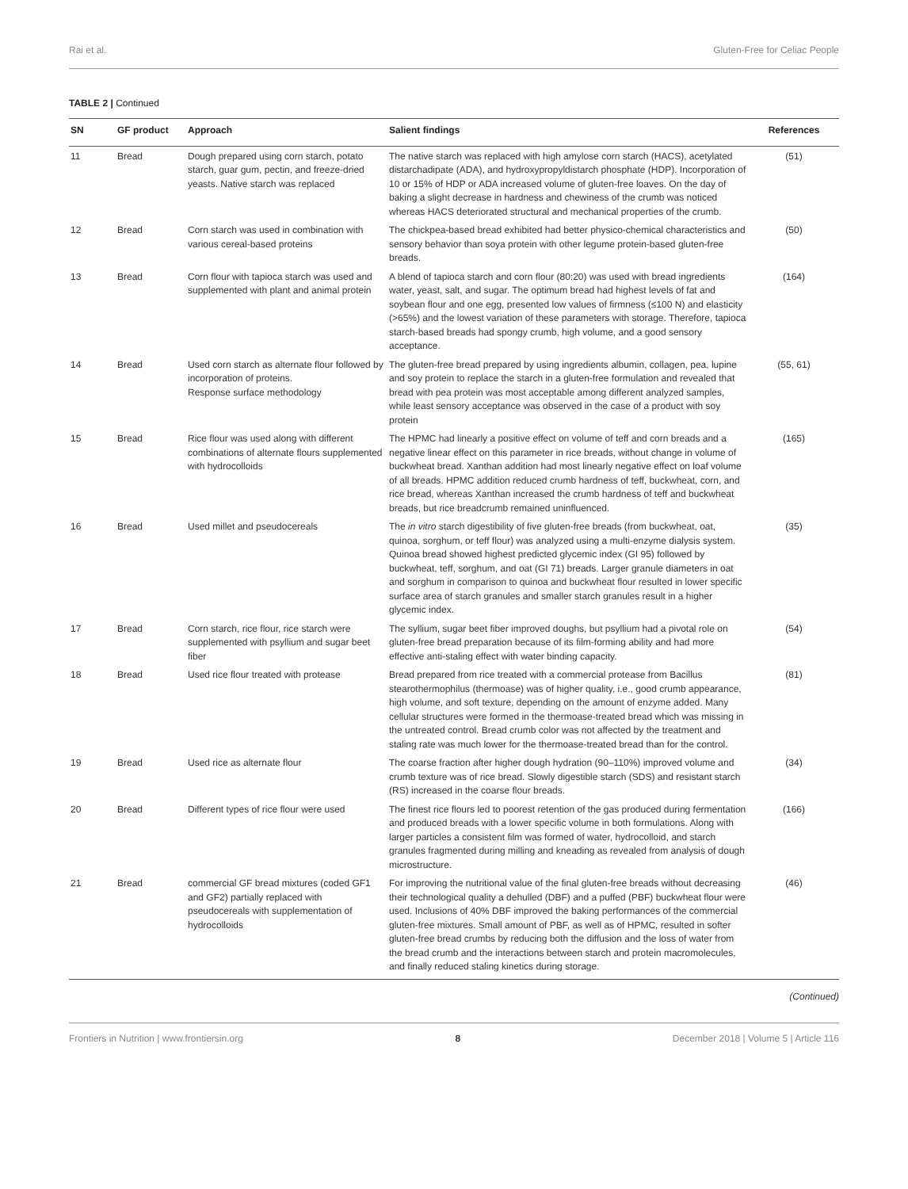Rai et al. Gluten-Free for Celiac People
TABLE 2 | Continued
| SN | GF product | Approach | Salient findings | References |
| --- | --- | --- | --- | --- |
| 11 | Bread | Dough prepared using corn starch, potato starch, guar gum, pectin, and freeze-dried yeasts. Native starch was replaced | The native starch was replaced with high amylose corn starch (HACS), acetylated distarchadipate (ADA), and hydroxypropyldistarch phosphate (HDP). Incorporation of 10 or 15% of HDP or ADA increased volume of gluten-free loaves. On the day of baking a slight decrease in hardness and chewiness of the crumb was noticed whereas HACS deteriorated structural and mechanical properties of the crumb. | (51) |
| 12 | Bread | Corn starch was used in combination with various cereal-based proteins | The chickpea-based bread exhibited had better physico-chemical characteristics and sensory behavior than soya protein with other legume protein-based gluten-free breads. | (50) |
| 13 | Bread | Corn flour with tapioca starch was used and supplemented with plant and animal protein | A blend of tapioca starch and corn flour (80:20) was used with bread ingredients water, yeast, salt, and sugar. The optimum bread had highest levels of fat and soybean flour and one egg, presented low values of firmness (≤100 N) and elasticity (>65%) and the lowest variation of these parameters with storage. Therefore, tapioca starch-based breads had spongy crumb, high volume, and a good sensory acceptance. | (164) |
| 14 | Bread | Used corn starch as alternate flour followed by incorporation of proteins. Response surface methodology | The gluten-free bread prepared by using ingredients albumin, collagen, pea, lupine and soy protein to replace the starch in a gluten-free formulation and revealed that bread with pea protein was most acceptable among different analyzed samples, while least sensory acceptance was observed in the case of a product with soy protein | (55, 61) |
| 15 | Bread | Rice flour was used along with different combinations of alternate flours supplemented with hydrocolloids | The HPMC had linearly a positive effect on volume of teff and corn breads and a negative linear effect on this parameter in rice breads, without change in volume of buckwheat bread. Xanthan addition had most linearly negative effect on loaf volume of all breads. HPMC addition reduced crumb hardness of teff, buckwheat, corn, and rice bread, whereas Xanthan increased the crumb hardness of teff and buckwheat breads, but rice breadcrumb remained uninfluenced. | (165) |
| 16 | Bread | Used millet and pseudocereals | The in vitro starch digestibility of five gluten-free breads (from buckwheat, oat, quinoa, sorghum, or teff flour) was analyzed using a multi-enzyme dialysis system. Quinoa bread showed highest predicted glycemic index (GI 95) followed by buckwheat, teff, sorghum, and oat (GI 71) breads. Larger granule diameters in oat and sorghum in comparison to quinoa and buckwheat flour resulted in lower specific surface area of starch granules and smaller starch granules result in a higher glycemic index. | (35) |
| 17 | Bread | Corn starch, rice flour, rice starch were supplemented with psyllium and sugar beet fiber | The syllium, sugar beet fiber improved doughs, but psyllium had a pivotal role on gluten-free bread preparation because of its film-forming ability and had more effective anti-staling effect with water binding capacity. | (54) |
| 18 | Bread | Used rice flour treated with protease | Bread prepared from rice treated with a commercial protease from Bacillus stearothermophilus (thermoase) was of higher quality, i.e., good crumb appearance, high volume, and soft texture, depending on the amount of enzyme added. Many cellular structures were formed in the thermoase-treated bread which was missing in the untreated control. Bread crumb color was not affected by the treatment and staling rate was much lower for the thermoase-treated bread than for the control. | (81) |
| 19 | Bread | Used rice as alternate flour | The coarse fraction after higher dough hydration (90–110%) improved volume and crumb texture was of rice bread. Slowly digestible starch (SDS) and resistant starch (RS) increased in the coarse flour breads. | (34) |
| 20 | Bread | Different types of rice flour were used | The finest rice flours led to poorest retention of the gas produced during fermentation and produced breads with a lower specific volume in both formulations. Along with larger particles a consistent film was formed of water, hydrocolloid, and starch granules fragmented during milling and kneading as revealed from analysis of dough microstructure. | (166) |
| 21 | Bread | commercial GF bread mixtures (coded GF1 and GF2) partially replaced with pseudocereals with supplementation of hydrocolloids | For improving the nutritional value of the final gluten-free breads without decreasing their technological quality a dehulled (DBF) and a puffed (PBF) buckwheat flour were used. Inclusions of 40% DBF improved the baking performances of the commercial gluten-free mixtures. Small amount of PBF, as well as of HPMC, resulted in softer gluten-free bread crumbs by reducing both the diffusion and the loss of water from the bread crumb and the interactions between starch and protein macromolecules, and finally reduced staling kinetics during storage. | (46) |
(Continued)
Frontiers in Nutrition | www.frontiersin.org 8 December 2018 | Volume 5 | Article 116